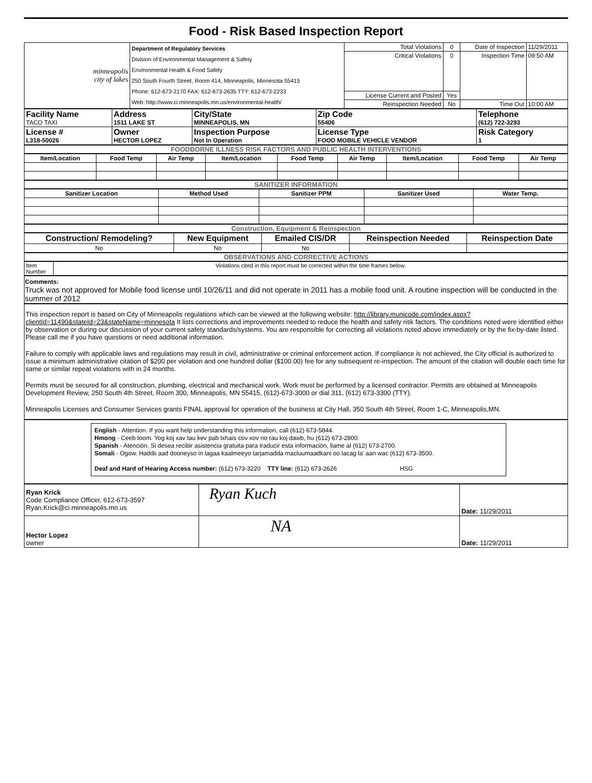Food - Risk Based Inspection Report
| minneapolis city of lakes | Department of Regulatory Services Division of Environmental Management & Safety Environmental Health & Food Safety 250 South Fourth Street, Room 414, Minneapolis, Minnesota 55415 Phone: 612-673-2170 FAX: 612-673-2635 TTY: 612-673-2233 Web: http://www.ci.minneapolis.mn.us/environmental-health/ | Total Violations | 0 | Date of Inspection | 11/29/2011 |
| | | Critical Violations | 0 | Inspection Time | 09:50 AM |
| | | License Current and Posted | Yes | | |
| | | Reinspection Needed | No | Time Out | 10:00 AM |
| Facility Name TACO TAXI | Address 1511 LAKE ST | City/State MINNEAPOLIS, MN | Zip Code 55406 | Telephone (612) 722-3293 |
| License # L318-50026 | Owner HECTOR LOPEZ | Inspection Purpose Not In Operation | License Type FOOD MOBILE VEHICLE VENDOR | Risk Category 1 |
FOODBORNE ILLNESS RISK FACTORS AND PUBLIC HEALTH INTERVENTIONS
| Item/Location | Food Temp | Air Temp | Item/Location | Food Temp | Air Temp | Item/Location | Food Temp | Air Temp |
| --- | --- | --- | --- | --- | --- | --- | --- | --- |
SANITIZER INFORMATION
| Sanitizer Location | Method Used | Sanitizer PPM | Sanitizer Used | Water Temp. |
| --- | --- | --- | --- | --- |
Construction, Equipment & Reinspection
| Construction/ Remodeling? | New Equipment | Emailed CIS/DR | Reinspection Needed | Reinspection Date |
| --- | --- | --- | --- | --- |
| No | No | No | | |
OBSERVATIONS AND CORRECTIVE ACTIONS
| Item Number | Violations cited in this report must be corrected within the time frames below. |
Comments:
Truck was not approved for Mobile food license until 10/26/11 and did not operate in 2011 has a mobile food unit. A routine inspection will be conducted in the summer of 2012
This inspection report is based on City of Minneapolis regulations which can be viewed at the following website: http://library.municode.com/index.aspx?clientId=11490&stateId=23&stateName=minnesota It lists corrections and improvements needed to reduce the health and safety risk factors. The conditions noted were identified either by observation or during our discussion of your current safety standards/systems. You are responsible for correcting all violations noted above immediately or by the fix-by-date listed. Please call me if you have questions or need additional information.
Failure to comply with applicable laws and regulations may result in civil, administrative or criminal enforcement action. If compliance is not achieved, the City official is authorized to issue a minimum administrative citation of $200 per violation and one hundred dollar ($100.00) fee for any subsequent re-inspection. The amount of the citation will double each time for same or similar repeat violations with in 24 months.
Permits must be secured for all construction, plumbing, electrical and mechanical work. Work must be performed by a licensed contractor. Permits are obtained at Minneapolis Development Review, 250 South 4th Street, Room 300, Minneapolis, MN 55415, (612)-673-3000 or dial 311, (612) 673-3300 (TTY).
Minneapolis Licenses and Consumer Services grants FINAL approval for operation of the business at City Hall, 350 South 4th Street, Room 1-C, Minneapolis,MN.
English - Attention. If you want help understanding this information, call (612) 673-5844.
Hmong - Ceeb toom. Yog koj xav tau kev pab txhais cov xov no rau koj dawb, hu (612) 673-2800.
Spanish - Atención. Si desea recibir asistencia gratuita para traducir esta información, llame al (612) 673-2700.
Somali - Ogow. Haddii aad dooneyso in lagaa kaalmeeyo tarjamadda macluumaadkani oo lacag la' aan wac (612) 673-3500.
Deaf and Hard of Hearing Access number: (612) 673-3220 TTY line: (612) 673-2626 HSG
| Ryan Krick Code Compliance Officer, 612-673-3597 Ryan.Krick@ci.minneapolis.mn.us | Ryan Kuch | Date: 11/29/2011 |
| Hector Lopez owner | NA | Date: 11/29/2011 |